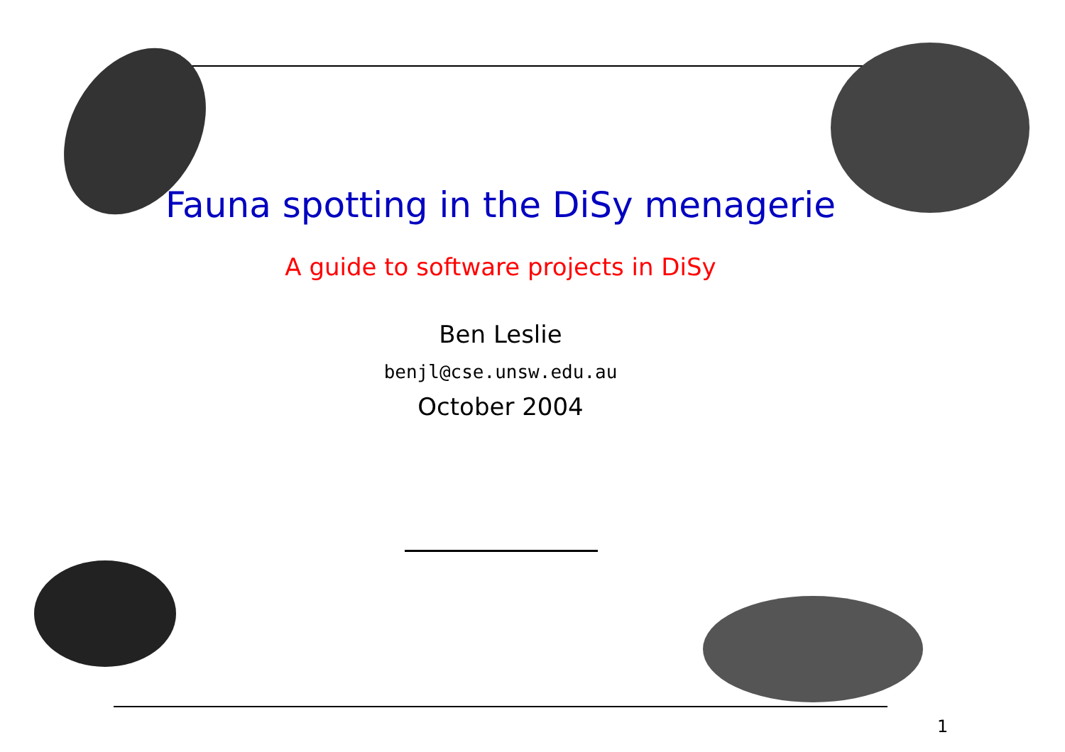Fauna spotting in the DiSy menagerie
A guide to software projects in DiSy
Ben Leslie
benjl@cse.unsw.edu.au
October 2004
1